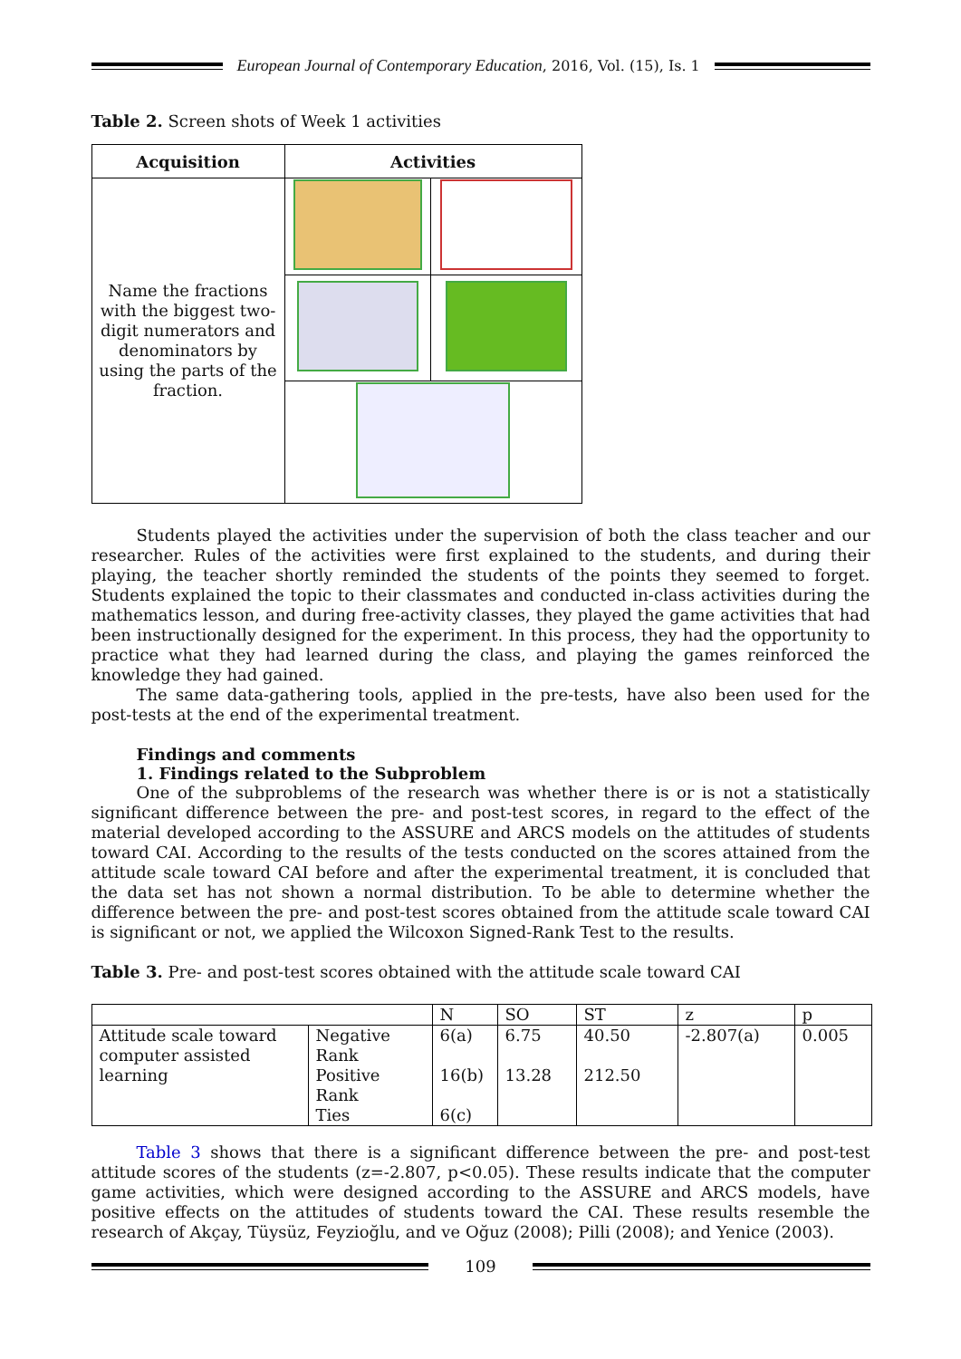European Journal of Contemporary Education, 2016, Vol. (15), Is. 1
Table 2. Screen shots of Week 1 activities
| Acquisition | Activities | |
| --- | --- | --- |
| Name the fractions with the biggest two-digit numerators and denominators by using the parts of the fraction. | | |
Students played the activities under the supervision of both the class teacher and our researcher. Rules of the activities were first explained to the students, and during their playing, the teacher shortly reminded the students of the points they seemed to forget. Students explained the topic to their classmates and conducted in-class activities during the mathematics lesson, and during free-activity classes, they played the game activities that had been instructionally designed for the experiment. In this process, they had the opportunity to practice what they had learned during the class, and playing the games reinforced the knowledge they had gained.
The same data-gathering tools, applied in the pre-tests, have also been used for the post-tests at the end of the experimental treatment.
Findings and comments
1. Findings related to the Subproblem
One of the subproblems of the research was whether there is or is not a statistically significant difference between the pre- and post-test scores, in regard to the effect of the material developed according to the ASSURE and ARCS models on the attitudes of students toward CAI. According to the results of the tests conducted on the scores attained from the attitude scale toward CAI before and after the experimental treatment, it is concluded that the data set has not shown a normal distribution. To be able to determine whether the difference between the pre- and post-test scores obtained from the attitude scale toward CAI is significant or not, we applied the Wilcoxon Signed-Rank Test to the results.
Table 3. Pre- and post-test scores obtained with the attitude scale toward CAI
| | | N | SO | ST | z | p |
| Attitude scale toward computer assisted learning | Negative Rank Positive Rank Ties | 6(a) 16(b) 6(c) | 6.75 13.28 | 40.50 212.50 | -2.807(a) | 0.005 |
Table 3 shows that there is a significant difference between the pre- and post-test attitude scores of the students (z=-2.807, p<0.05). These results indicate that the computer game activities, which were designed according to the ASSURE and ARCS models, have positive effects on the attitudes of students toward the CAI. These results resemble the research of Akçay, Tüysüz, Feyzioğlu, and ve Oğuz (2008); Pilli (2008); and Yenice (2003).
109